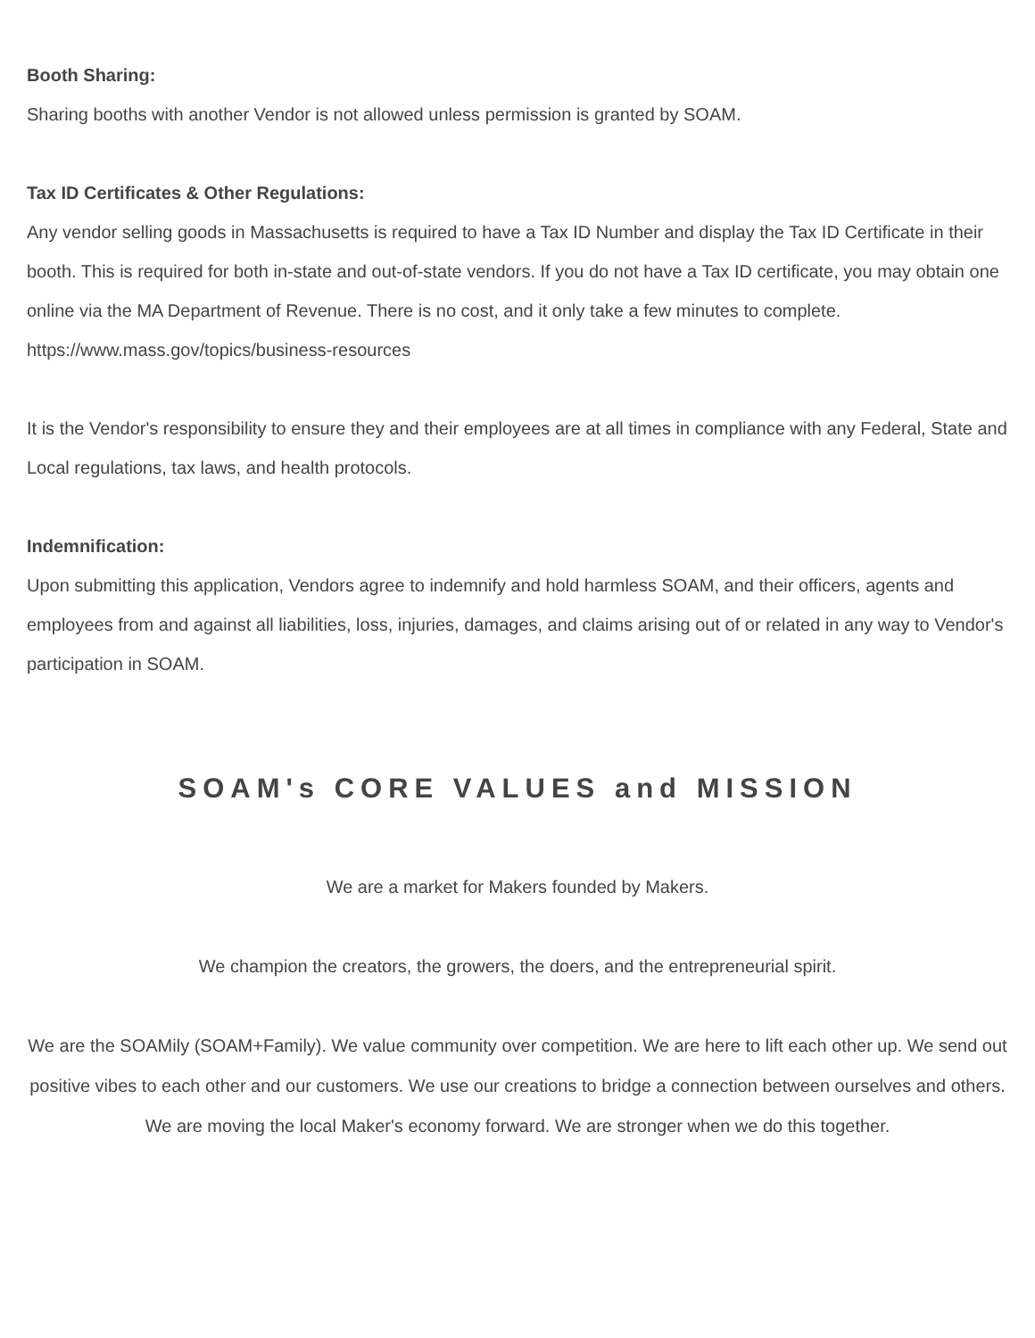Booth Sharing:
Sharing booths with another Vendor is not allowed unless permission is granted by SOAM.
Tax ID Certificates & Other Regulations:
Any vendor selling goods in Massachusetts is required to have a Tax ID Number and display the Tax ID Certificate in their booth. This is required for both in-state and out-of-state vendors. If you do not have a Tax ID certificate, you may obtain one online via the MA Department of Revenue. There is no cost, and it only take a few minutes to complete. https://www.mass.gov/topics/business-resources
It is the Vendor's responsibility to ensure they and their employees are at all times in compliance with any Federal, State and Local regulations, tax laws, and health protocols.
Indemnification:
Upon submitting this application, Vendors agree to indemnify and hold harmless SOAM, and their officers, agents and employees from and against all liabilities, loss, injuries, damages, and claims arising out of or related in any way to Vendor's participation in SOAM.
SOAM's CORE VALUES and MISSION
We are a market for Makers founded by Makers.
We champion the creators, the growers, the doers, and the entrepreneurial spirit.
We are the SOAMily (SOAM+Family). We value community over competition. We are here to lift each other up. We send out positive vibes to each other and our customers. We use our creations to bridge a connection between ourselves and others. We are moving the local Maker's economy forward. We are stronger when we do this together.